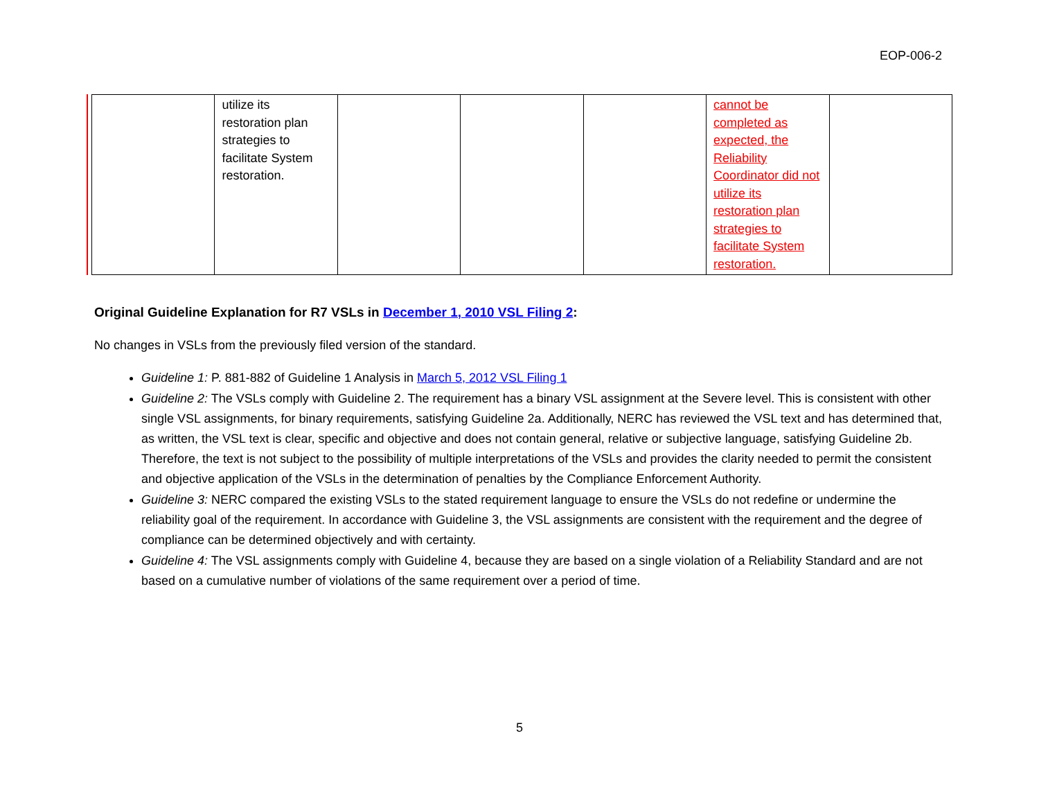EOP-006-2
| | utilize its restoration plan strategies to facilitate System restoration. | | | | cannot be completed as expected, the Reliability Coordinator did not utilize its restoration plan strategies to facilitate System restoration. | |
Original Guideline Explanation for R7 VSLs in December 1, 2010 VSL Filing 2:
No changes in VSLs from the previously filed version of the standard.
Guideline 1: P. 881-882 of Guideline 1 Analysis in March 5, 2012 VSL Filing 1
Guideline 2: The VSLs comply with Guideline 2. The requirement has a binary VSL assignment at the Severe level. This is consistent with other single VSL assignments, for binary requirements, satisfying Guideline 2a. Additionally, NERC has reviewed the VSL text and has determined that, as written, the VSL text is clear, specific and objective and does not contain general, relative or subjective language, satisfying Guideline 2b. Therefore, the text is not subject to the possibility of multiple interpretations of the VSLs and provides the clarity needed to permit the consistent and objective application of the VSLs in the determination of penalties by the Compliance Enforcement Authority.
Guideline 3: NERC compared the existing VSLs to the stated requirement language to ensure the VSLs do not redefine or undermine the reliability goal of the requirement. In accordance with Guideline 3, the VSL assignments are consistent with the requirement and the degree of compliance can be determined objectively and with certainty.
Guideline 4: The VSL assignments comply with Guideline 4, because they are based on a single violation of a Reliability Standard and are not based on a cumulative number of violations of the same requirement over a period of time.
5